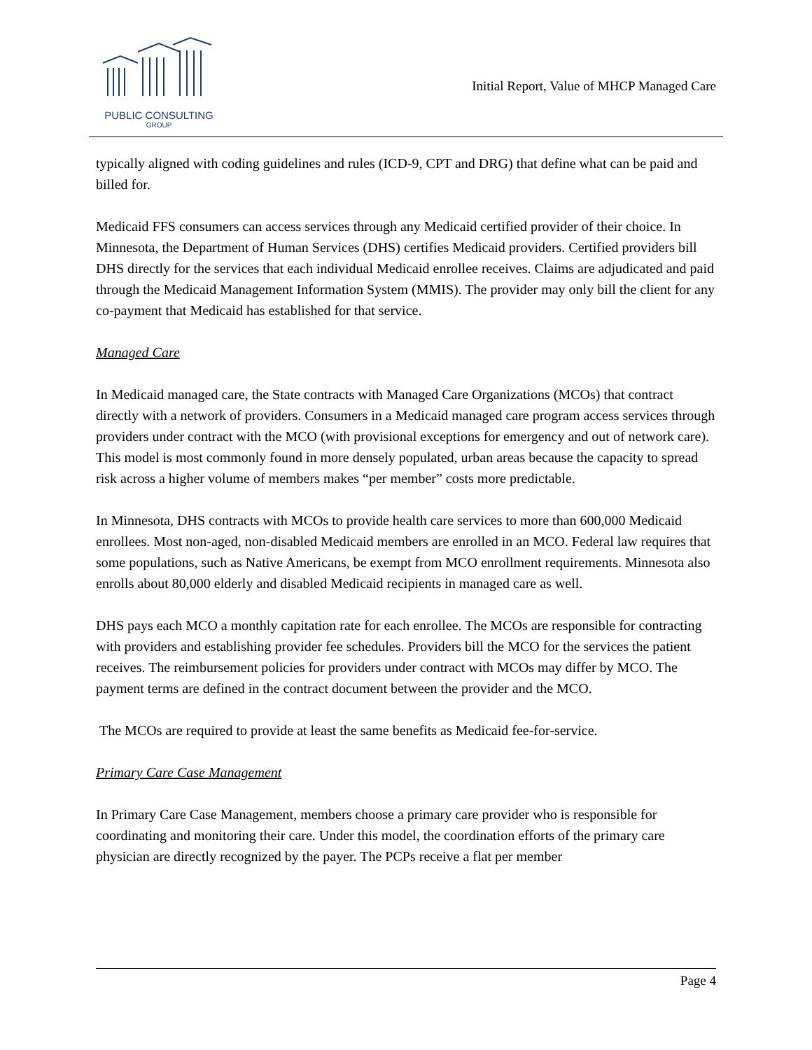PUBLIC CONSULTING
GROUP
Initial Report, Value of MHCP Managed Care
typically aligned with coding guidelines and rules (ICD-9, CPT and DRG) that define what can be paid and billed for.
Medicaid FFS consumers can access services through any Medicaid certified provider of their choice. In Minnesota, the Department of Human Services (DHS) certifies Medicaid providers. Certified providers bill DHS directly for the services that each individual Medicaid enrollee receives. Claims are adjudicated and paid through the Medicaid Management Information System (MMIS). The provider may only bill the client for any co-payment that Medicaid has established for that service.
Managed Care
In Medicaid managed care, the State contracts with Managed Care Organizations (MCOs) that contract directly with a network of providers. Consumers in a Medicaid managed care program access services through providers under contract with the MCO (with provisional exceptions for emergency and out of network care). This model is most commonly found in more densely populated, urban areas because the capacity to spread risk across a higher volume of members makes “per member” costs more predictable.
In Minnesota, DHS contracts with MCOs to provide health care services to more than 600,000 Medicaid enrollees. Most non-aged, non-disabled Medicaid members are enrolled in an MCO. Federal law requires that some populations, such as Native Americans, be exempt from MCO enrollment requirements. Minnesota also enrolls about 80,000 elderly and disabled Medicaid recipients in managed care as well.
DHS pays each MCO a monthly capitation rate for each enrollee. The MCOs are responsible for contracting with providers and establishing provider fee schedules. Providers bill the MCO for the services the patient receives. The reimbursement policies for providers under contract with MCOs may differ by MCO. The payment terms are defined in the contract document between the provider and the MCO.
The MCOs are required to provide at least the same benefits as Medicaid fee-for-service.
Primary Care Case Management
In Primary Care Case Management, members choose a primary care provider who is responsible for coordinating and monitoring their care. Under this model, the coordination efforts of the primary care physician are directly recognized by the payer. The PCPs receive a flat per member
Page 4